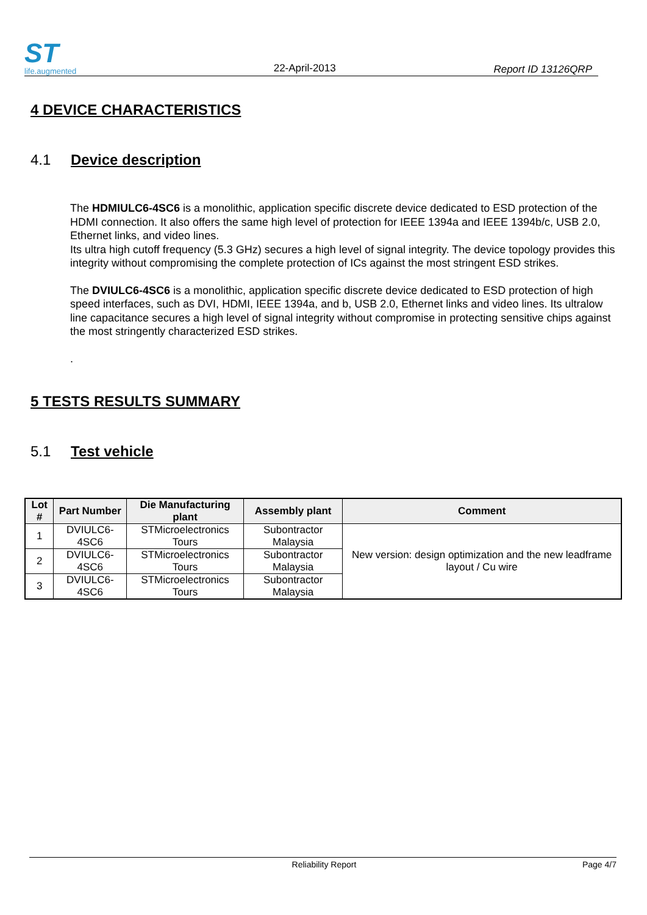ST
life.augmented
22-April-2013
Report ID 13126QRP
4 DEVICE CHARACTERISTICS
4.1 Device description
The HDMIULC6-4SC6 is a monolithic, application specific discrete device dedicated to ESD protection of the HDMI connection. It also offers the same high level of protection for IEEE 1394a and IEEE 1394b/c, USB 2.0, Ethernet links, and video lines.
Its ultra high cutoff frequency (5.3 GHz) secures a high level of signal integrity. The device topology provides this integrity without compromising the complete protection of ICs against the most stringent ESD strikes.
The DVIULC6-4SC6 is a monolithic, application specific discrete device dedicated to ESD protection of high speed interfaces, such as DVI, HDMI, IEEE 1394a, and b, USB 2.0, Ethernet links and video lines. Its ultralow line capacitance secures a high level of signal integrity without compromise in protecting sensitive chips against the most stringently characterized ESD strikes.
.
5 TESTS RESULTS SUMMARY
5.1 Test vehicle
| Lot # | Part Number | Die Manufacturing plant | Assembly plant | Comment |
| --- | --- | --- | --- | --- |
| 1 | DVIULC6-4SC6 | STMicroelectronics Tours | Subontractor Malaysia | New version: design optimization and the new leadframe layout / Cu wire |
| 2 | DVIULC6-4SC6 | STMicroelectronics Tours | Subontractor Malaysia | |
| 3 | DVIULC6-4SC6 | STMicroelectronics Tours | Subontractor Malaysia | |
Reliability Report Page 4/7